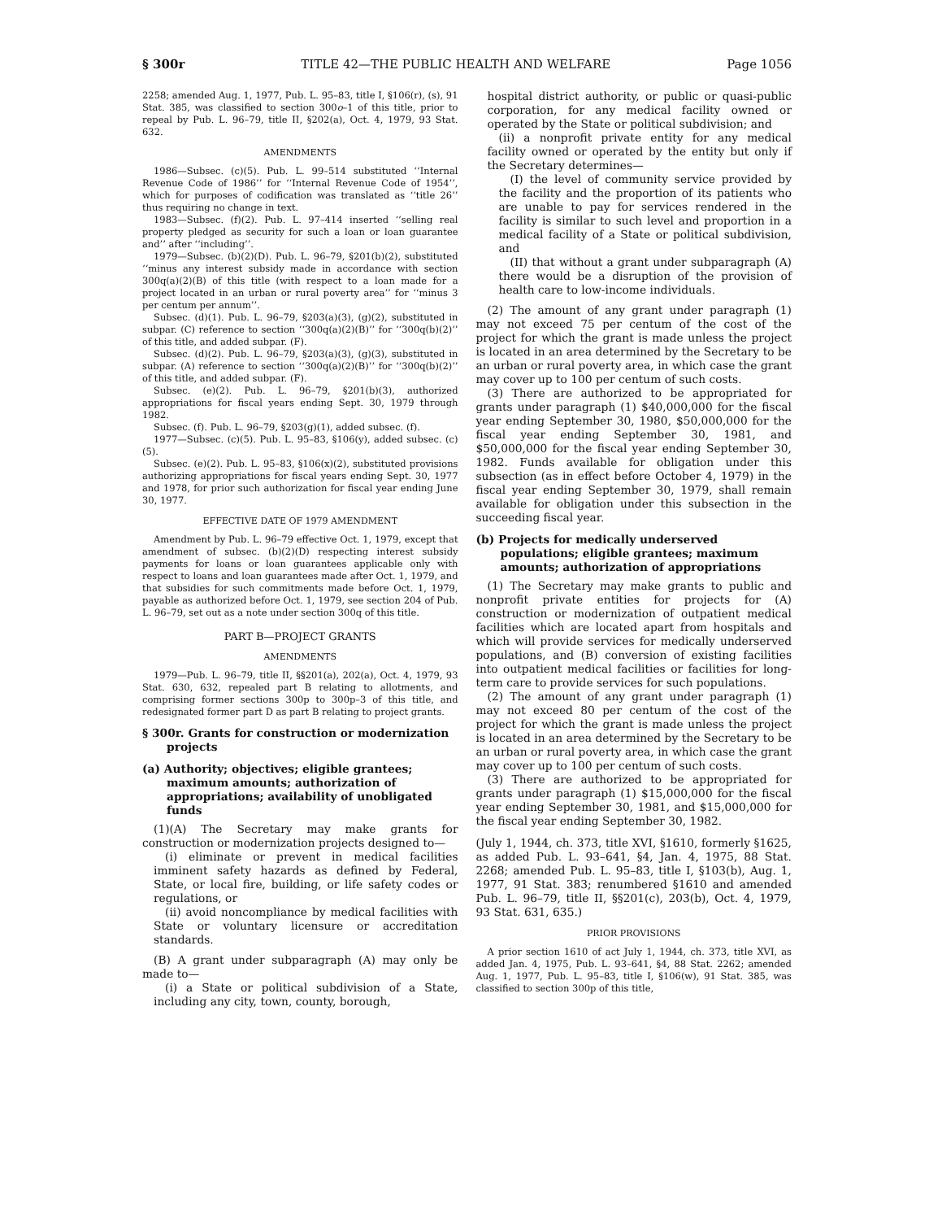§ 300r TITLE 42—THE PUBLIC HEALTH AND WELFARE Page 1056
2258; amended Aug. 1, 1977, Pub. L. 95–83, title I, §106(r), (s), 91 Stat. 385, was classified to section 300o–1 of this title, prior to repeal by Pub. L. 96–79, title II, §202(a), Oct. 4, 1979, 93 Stat. 632.
AMENDMENTS
1986—Subsec. (c)(5). Pub. L. 99–514 substituted ‘‘Internal Revenue Code of 1986’’ for ‘‘Internal Revenue Code of 1954’’, which for purposes of codification was translated as ‘‘title 26’’ thus requiring no change in text.
1983—Subsec. (f)(2). Pub. L. 97–414 inserted ‘‘selling real property pledged as security for such a loan or loan guarantee and’’ after ‘‘including’’.
1979—Subsec. (b)(2)(D). Pub. L. 96–79, §201(b)(2), substituted ‘‘minus any interest subsidy made in accordance with section 300q(a)(2)(B) of this title (with respect to a loan made for a project located in an urban or rural poverty area’’ for ‘‘minus 3 per centum per annum’’.
Subsec. (d)(1). Pub. L. 96–79, §203(a)(3), (g)(2), substituted in subpar. (C) reference to section ‘‘300q(a)(2)(B)’’ for ‘‘300q(b)(2)’’ of this title, and added subpar. (F).
Subsec. (d)(2). Pub. L. 96–79, §203(a)(3), (g)(3), substituted in subpar. (A) reference to section ‘‘300q(a)(2)(B)’’ for ‘‘300q(b)(2)’’ of this title, and added subpar. (F).
Subsec. (e)(2). Pub. L. 96–79, §201(b)(3), authorized appropriations for fiscal years ending Sept. 30, 1979 through 1982.
Subsec. (f). Pub. L. 96–79, §203(g)(1), added subsec. (f).
1977—Subsec. (c)(5). Pub. L. 95–83, §106(y), added subsec. (c)(5).
Subsec. (e)(2). Pub. L. 95–83, §106(x)(2), substituted provisions authorizing appropriations for fiscal years ending Sept. 30, 1977 and 1978, for prior such authorization for fiscal year ending June 30, 1977.
EFFECTIVE DATE OF 1979 AMENDMENT
Amendment by Pub. L. 96–79 effective Oct. 1, 1979, except that amendment of subsec. (b)(2)(D) respecting interest subsidy payments for loans or loan guarantees applicable only with respect to loans and loan guarantees made after Oct. 1, 1979, and that subsidies for such commitments made before Oct. 1, 1979, payable as authorized before Oct. 1, 1979, see section 204 of Pub. L. 96–79, set out as a note under section 300q of this title.
PART B—PROJECT GRANTS
AMENDMENTS
1979—Pub. L. 96–79, title II, §§201(a), 202(a), Oct. 4, 1979, 93 Stat. 630, 632, repealed part B relating to allotments, and comprising former sections 300p to 300p–3 of this title, and redesignated former part D as part B relating to project grants.
§ 300r. Grants for construction or modernization projects
(a) Authority; objectives; eligible grantees; maximum amounts; authorization of appropriations; availability of unobligated funds
(1)(A) The Secretary may make grants for construction or modernization projects designed to—
(i) eliminate or prevent in medical facilities imminent safety hazards as defined by Federal, State, or local fire, building, or life safety codes or regulations, or
(ii) avoid noncompliance by medical facilities with State or voluntary licensure or accreditation standards.
(B) A grant under subparagraph (A) may only be made to—
(i) a State or political subdivision of a State, including any city, town, county, borough,
hospital district authority, or public or quasi-public corporation, for any medical facility owned or operated by the State or political subdivision; and
(ii) a nonprofit private entity for any medical facility owned or operated by the entity but only if the Secretary determines—
(I) the level of community service provided by the facility and the proportion of its patients who are unable to pay for services rendered in the facility is similar to such level and proportion in a medical facility of a State or political subdivision, and
(II) that without a grant under subparagraph (A) there would be a disruption of the provision of health care to low-income individuals.
(2) The amount of any grant under paragraph (1) may not exceed 75 per centum of the cost of the project for which the grant is made unless the project is located in an area determined by the Secretary to be an urban or rural poverty area, in which case the grant may cover up to 100 per centum of such costs.
(3) There are authorized to be appropriated for grants under paragraph (1) $40,000,000 for the fiscal year ending September 30, 1980, $50,000,000 for the fiscal year ending September 30, 1981, and $50,000,000 for the fiscal year ending September 30, 1982. Funds available for obligation under this subsection (as in effect before October 4, 1979) in the fiscal year ending September 30, 1979, shall remain available for obligation under this subsection in the succeeding fiscal year.
(b) Projects for medically underserved populations; eligible grantees; maximum amounts; authorization of appropriations
(1) The Secretary may make grants to public and nonprofit private entities for projects for (A) construction or modernization of outpatient medical facilities which are located apart from hospitals and which will provide services for medically underserved populations, and (B) conversion of existing facilities into outpatient medical facilities or facilities for long-term care to provide services for such populations.
(2) The amount of any grant under paragraph (1) may not exceed 80 per centum of the cost of the project for which the grant is made unless the project is located in an area determined by the Secretary to be an urban or rural poverty area, in which case the grant may cover up to 100 per centum of such costs.
(3) There are authorized to be appropriated for grants under paragraph (1) $15,000,000 for the fiscal year ending September 30, 1981, and $15,000,000 for the fiscal year ending September 30, 1982.
(July 1, 1944, ch. 373, title XVI, §1610, formerly §1625, as added Pub. L. 93–641, §4, Jan. 4, 1975, 88 Stat. 2268; amended Pub. L. 95–83, title I, §103(b), Aug. 1, 1977, 91 Stat. 383; renumbered §1610 and amended Pub. L. 96–79, title II, §§201(c), 203(b), Oct. 4, 1979, 93 Stat. 631, 635.)
PRIOR PROVISIONS
A prior section 1610 of act July 1, 1944, ch. 373, title XVI, as added Jan. 4, 1975, Pub. L. 93–641, §4, 88 Stat. 2262; amended Aug. 1, 1977, Pub. L. 95–83, title I, §106(w), 91 Stat. 385, was classified to section 300p of this title,